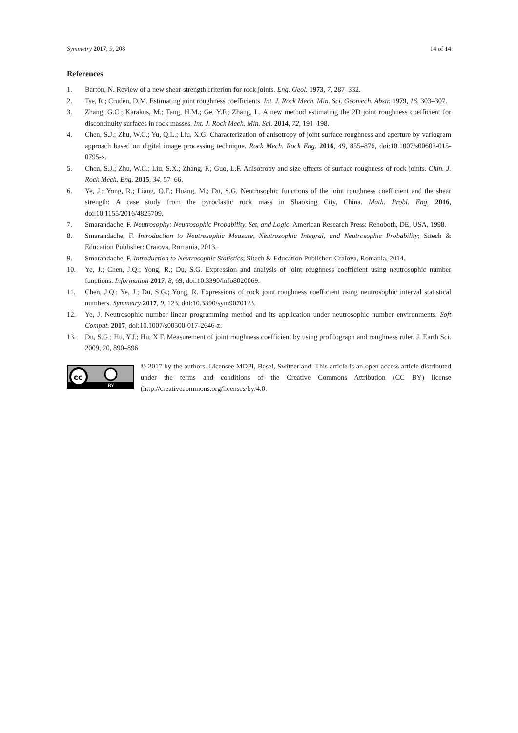Symmetry 2017, 9, 208 14 of 14
References
1. Barton, N. Review of a new shear-strength criterion for rock joints. Eng. Geol. 1973, 7, 287–332.
2. Tse, R.; Cruden, D.M. Estimating joint roughness coefficients. Int. J. Rock Mech. Min. Sci. Geomech. Abstr. 1979, 16, 303–307.
3. Zhang, G.C.; Karakus, M.; Tang, H.M.; Ge, Y.F.; Zhang, L. A new method estimating the 2D joint roughness coefficient for discontinuity surfaces in rock masses. Int. J. Rock Mech. Min. Sci. 2014, 72, 191–198.
4. Chen, S.J.; Zhu, W.C.; Yu, Q.L.; Liu, X.G. Characterization of anisotropy of joint surface roughness and aperture by variogram approach based on digital image processing technique. Rock Mech. Rock Eng. 2016, 49, 855–876, doi:10.1007/s00603-015-0795-x.
5. Chen, S.J.; Zhu, W.C.; Liu, S.X.; Zhang, F.; Guo, L.F. Anisotropy and size effects of surface roughness of rock joints. Chin. J. Rock Mech. Eng. 2015, 34, 57–66.
6. Ye, J.; Yong, R.; Liang, Q.F.; Huang, M.; Du, S.G. Neutrosophic functions of the joint roughness coefficient and the shear strength: A case study from the pyroclastic rock mass in Shaoxing City, China. Math. Probl. Eng. 2016, doi:10.1155/2016/4825709.
7. Smarandache, F. Neutrosophy: Neutrosophic Probability, Set, and Logic; American Research Press: Rehoboth, DE, USA, 1998.
8. Smarandache, F. Introduction to Neutrosophic Measure, Neutrosophic Integral, and Neutrosophic Probability; Sitech & Education Publisher: Craiova, Romania, 2013.
9. Smarandache, F. Introduction to Neutrosophic Statistics; Sitech & Education Publisher: Craiova, Romania, 2014.
10. Ye, J.; Chen, J.Q.; Yong, R.; Du, S.G. Expression and analysis of joint roughness coefficient using neutrosophic number functions. Information 2017, 8, 69, doi:10.3390/info8020069.
11. Chen, J.Q.; Ye, J.; Du, S.G.; Yong, R. Expressions of rock joint roughness coefficient using neutrosophic interval statistical numbers. Symmetry 2017, 9, 123, doi:10.3390/sym9070123.
12. Ye, J. Neutrosophic number linear programming method and its application under neutrosophic number environments. Soft Comput. 2017, doi:10.1007/s00500-017-2646-z.
13. Du, S.G.; Hu, Y.J.; Hu, X.F. Measurement of joint roughness coefficient by using profilograph and roughness ruler. J. Earth Sci. 2009, 20, 890–896.
cc
BY
© 2017 by the authors. Licensee MDPI, Basel, Switzerland. This article is an open access article distributed under the terms and conditions of the Creative Commons Attribution (CC BY) license (http://creativecommons.org/licenses/by/4.0.